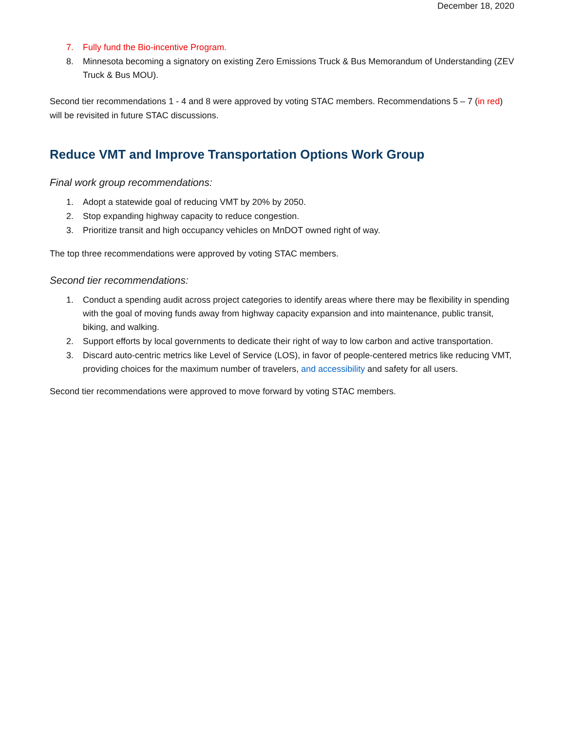December 18, 2020
7. Fully fund the Bio-incentive Program.
8. Minnesota becoming a signatory on existing Zero Emissions Truck & Bus Memorandum of Understanding (ZEV Truck & Bus MOU).
Second tier recommendations 1 - 4 and 8 were approved by voting STAC members. Recommendations 5 – 7 (in red) will be revisited in future STAC discussions.
Reduce VMT and Improve Transportation Options Work Group
Final work group recommendations:
1. Adopt a statewide goal of reducing VMT by 20% by 2050.
2. Stop expanding highway capacity to reduce congestion.
3. Prioritize transit and high occupancy vehicles on MnDOT owned right of way.
The top three recommendations were approved by voting STAC members.
Second tier recommendations:
1. Conduct a spending audit across project categories to identify areas where there may be flexibility in spending with the goal of moving funds away from highway capacity expansion and into maintenance, public transit, biking, and walking.
2. Support efforts by local governments to dedicate their right of way to low carbon and active transportation.
3. Discard auto-centric metrics like Level of Service (LOS), in favor of people-centered metrics like reducing VMT, providing choices for the maximum number of travelers, and accessibility and safety for all users.
Second tier recommendations were approved to move forward by voting STAC members.